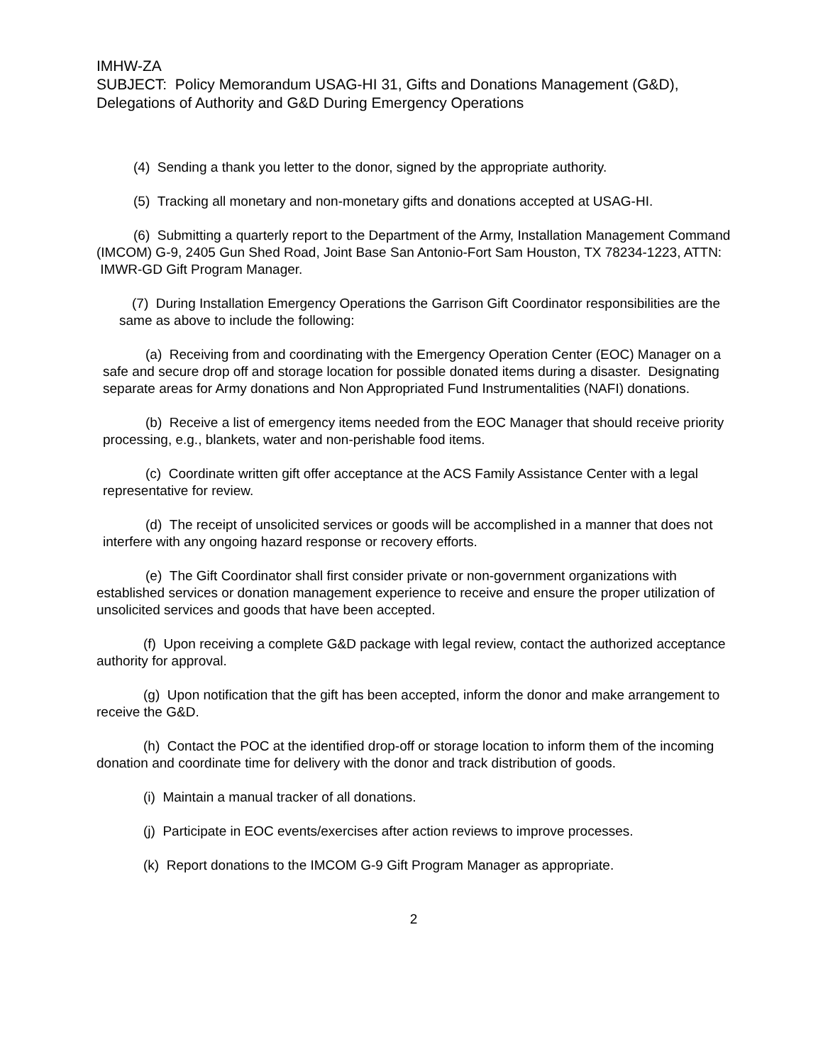IMHW-ZA
SUBJECT: Policy Memorandum USAG-HI 31, Gifts and Donations Management (G&D), Delegations of Authority and G&D During Emergency Operations
(4) Sending a thank you letter to the donor, signed by the appropriate authority.
(5) Tracking all monetary and non-monetary gifts and donations accepted at USAG-HI.
(6) Submitting a quarterly report to the Department of the Army, Installation Management Command (IMCOM) G-9, 2405 Gun Shed Road, Joint Base San Antonio-Fort Sam Houston, TX 78234-1223, ATTN: IMWR-GD Gift Program Manager.
(7) During Installation Emergency Operations the Garrison Gift Coordinator responsibilities are the same as above to include the following:
(a) Receiving from and coordinating with the Emergency Operation Center (EOC) Manager on a safe and secure drop off and storage location for possible donated items during a disaster. Designating separate areas for Army donations and Non Appropriated Fund Instrumentalities (NAFI) donations.
(b) Receive a list of emergency items needed from the EOC Manager that should receive priority processing, e.g., blankets, water and non-perishable food items.
(c) Coordinate written gift offer acceptance at the ACS Family Assistance Center with a legal representative for review.
(d) The receipt of unsolicited services or goods will be accomplished in a manner that does not interfere with any ongoing hazard response or recovery efforts.
(e) The Gift Coordinator shall first consider private or non-government organizations with established services or donation management experience to receive and ensure the proper utilization of unsolicited services and goods that have been accepted.
(f) Upon receiving a complete G&D package with legal review, contact the authorized acceptance authority for approval.
(g) Upon notification that the gift has been accepted, inform the donor and make arrangement to receive the G&D.
(h) Contact the POC at the identified drop-off or storage location to inform them of the incoming donation and coordinate time for delivery with the donor and track distribution of goods.
(i) Maintain a manual tracker of all donations.
(j) Participate in EOC events/exercises after action reviews to improve processes.
(k) Report donations to the IMCOM G-9 Gift Program Manager as appropriate.
2